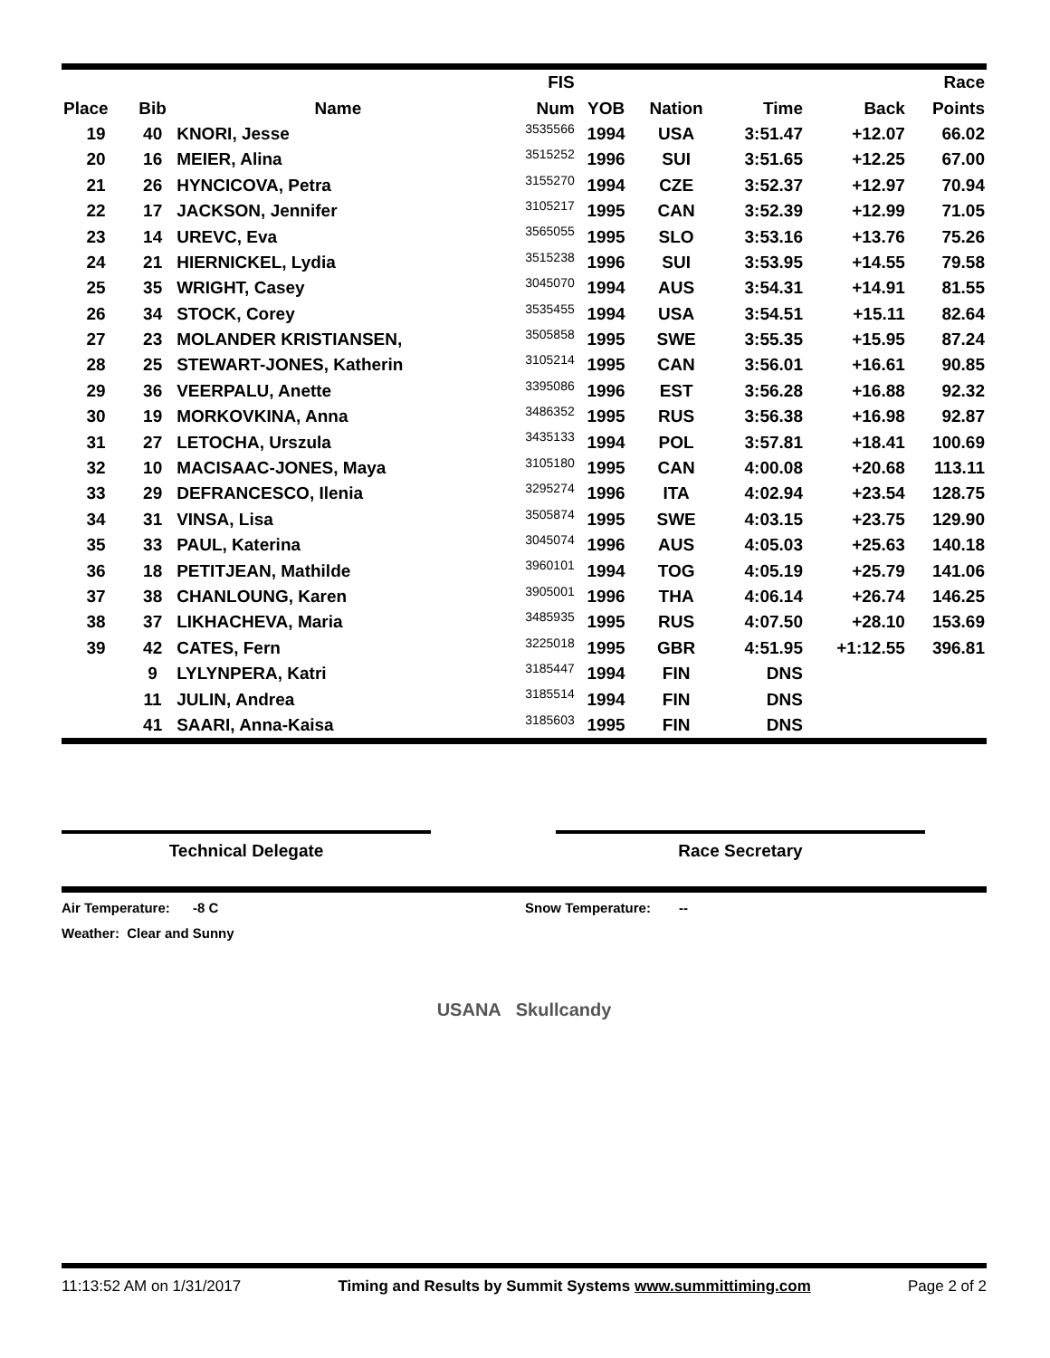| | | | FIS | | | | | Race |
| --- | --- | --- | --- | --- | --- | --- | --- | --- |
| Place | Bib | Name | Num | YOB | Nation | Time | Back | Points |
| 19 | 40 | KNORI, Jesse | 3535566 | 1994 | USA | 3:51.47 | +12.07 | 66.02 |
| 20 | 16 | MEIER, Alina | 3515252 | 1996 | SUI | 3:51.65 | +12.25 | 67.00 |
| 21 | 26 | HYNCICOVA, Petra | 3155270 | 1994 | CZE | 3:52.37 | +12.97 | 70.94 |
| 22 | 17 | JACKSON, Jennifer | 3105217 | 1995 | CAN | 3:52.39 | +12.99 | 71.05 |
| 23 | 14 | UREVC, Eva | 3565055 | 1995 | SLO | 3:53.16 | +13.76 | 75.26 |
| 24 | 21 | HIERNICKEL, Lydia | 3515238 | 1996 | SUI | 3:53.95 | +14.55 | 79.58 |
| 25 | 35 | WRIGHT, Casey | 3045070 | 1994 | AUS | 3:54.31 | +14.91 | 81.55 |
| 26 | 34 | STOCK, Corey | 3535455 | 1994 | USA | 3:54.51 | +15.11 | 82.64 |
| 27 | 23 | MOLANDER KRISTIANSEN, | 3505858 | 1995 | SWE | 3:55.35 | +15.95 | 87.24 |
| 28 | 25 | STEWART-JONES, Katherin | 3105214 | 1995 | CAN | 3:56.01 | +16.61 | 90.85 |
| 29 | 36 | VEERPALU, Anette | 3395086 | 1996 | EST | 3:56.28 | +16.88 | 92.32 |
| 30 | 19 | MORKOVKINA, Anna | 3486352 | 1995 | RUS | 3:56.38 | +16.98 | 92.87 |
| 31 | 27 | LETOCHA, Urszula | 3435133 | 1994 | POL | 3:57.81 | +18.41 | 100.69 |
| 32 | 10 | MACISAAC-JONES, Maya | 3105180 | 1995 | CAN | 4:00.08 | +20.68 | 113.11 |
| 33 | 29 | DEFRANCESCO, Ilenia | 3295274 | 1996 | ITA | 4:02.94 | +23.54 | 128.75 |
| 34 | 31 | VINSA, Lisa | 3505874 | 1995 | SWE | 4:03.15 | +23.75 | 129.90 |
| 35 | 33 | PAUL, Katerina | 3045074 | 1996 | AUS | 4:05.03 | +25.63 | 140.18 |
| 36 | 18 | PETITJEAN, Mathilde | 3960101 | 1994 | TOG | 4:05.19 | +25.79 | 141.06 |
| 37 | 38 | CHANLOUNG, Karen | 3905001 | 1996 | THA | 4:06.14 | +26.74 | 146.25 |
| 38 | 37 | LIKHACHEVA, Maria | 3485935 | 1995 | RUS | 4:07.50 | +28.10 | 153.69 |
| 39 | 42 | CATES, Fern | 3225018 | 1995 | GBR | 4:51.95 | +1:12.55 | 396.81 |
| | 9 | LYLYNPERA, Katri | 3185447 | 1994 | FIN | DNS | | |
| | 11 | JULIN, Andrea | 3185514 | 1994 | FIN | DNS | | |
| | 41 | SAARI, Anna-Kaisa | 3185603 | 1995 | FIN | DNS | | |
Technical Delegate Race Secretary
Air Temperature: -8 C Snow Temperature: --
Weather: Clear and Sunny
USANA Skullcandy
11:13:52 AM on 1/31/2017 Timing and Results by Summit Systems www.summittiming.com Page 2 of 2